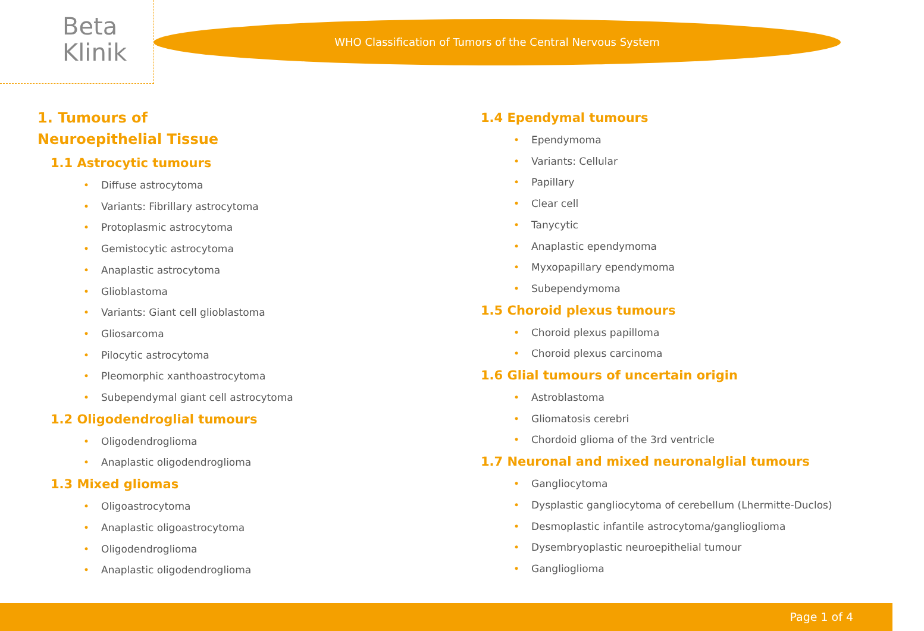Beta
Klinik
WHO Classification of Tumors of the Central Nervous System
1. Tumours of Neuroepithelial Tissue
1.1 Astrocytic tumours
• Diffuse astrocytoma
• Variants: Fibrillary astrocytoma
• Protoplasmic astrocytoma
• Gemistocytic astrocytoma
• Anaplastic astrocytoma
• Glioblastoma
• Variants: Giant cell glioblastoma
• Gliosarcoma
• Pilocytic astrocytoma
• Pleomorphic xanthoastrocytoma
• Subependymal giant cell astrocytoma
1.2 Oligodendroglial tumours
• Oligodendroglioma
• Anaplastic oligodendroglioma
1.3 Mixed gliomas
• Oligoastrocytoma
• Anaplastic oligoastrocytoma
• Oligodendroglioma
• Anaplastic oligodendroglioma
1.4 Ependymal tumours
• Ependymoma
• Variants: Cellular
• Papillary
• Clear cell
• Tanycytic
• Anaplastic ependymoma
• Myxopapillary ependymoma
• Subependymoma
1.5 Choroid plexus tumours
• Choroid plexus papilloma
• Choroid plexus carcinoma
1.6 Glial tumours of uncertain origin
• Astroblastoma
• Gliomatosis cerebri
• Chordoid glioma of the 3rd ventricle
1.7 Neuronal and mixed neuronalglial tumours
• Gangliocytoma
• Dysplastic gangliocytoma of cerebellum (Lhermitte-Duclos)
• Desmoplastic infantile astrocytoma/ganglioglioma
• Dysembryoplastic neuroepithelial tumour
• Ganglioglioma
Page 1 of 4